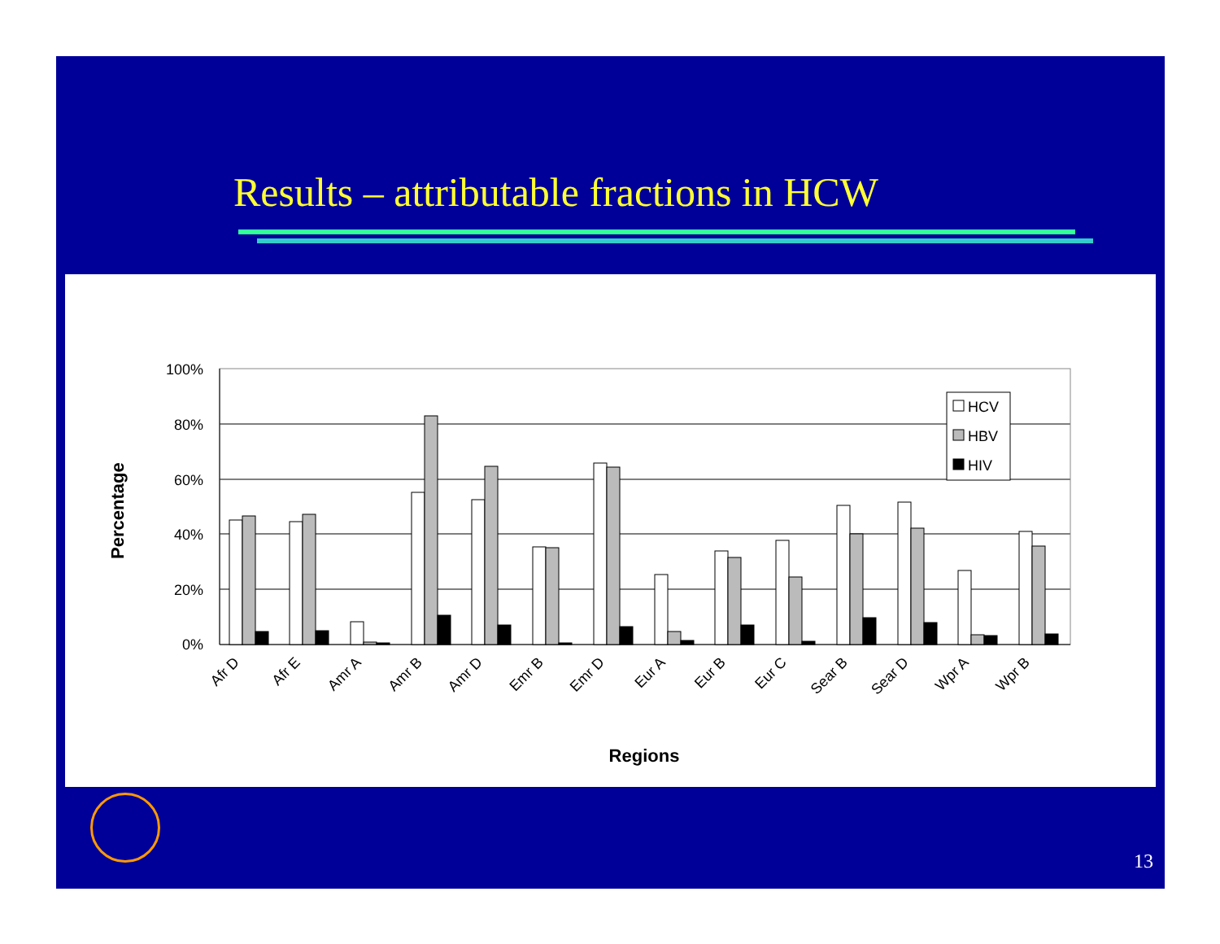Results – attributable fractions in HCW
Percentage
100%
80%
60%
40%
20%
0%
HCV
HBV
HIV
Afr D
Afr E
Amr A
Amr B
Amr D
Emr B
Emr D
Eur A
Eur B
Eur C
Sear B
Sear D
Wpr A
Wpr B
Regions
13